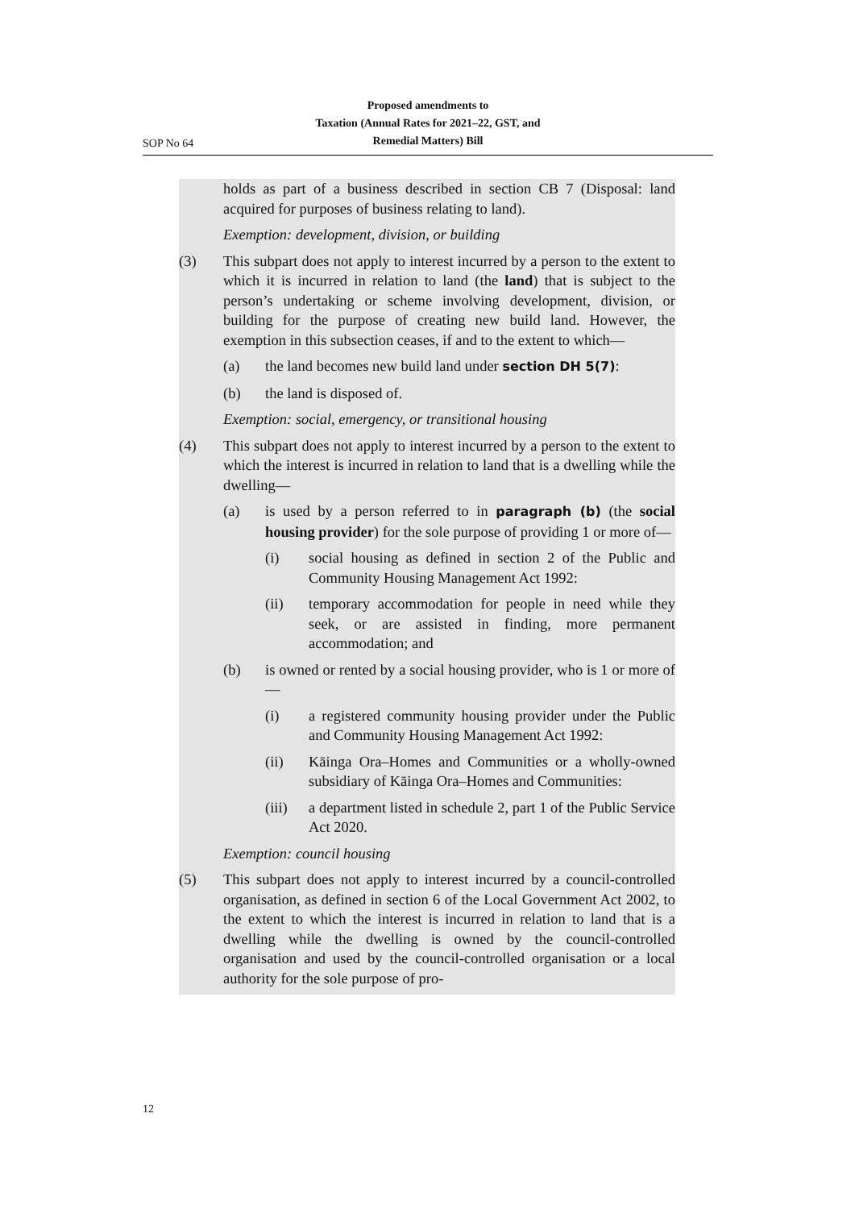Proposed amendments to
Taxation (Annual Rates for 2021–22, GST, and
Remedial Matters) Bill
SOP No 64
holds as part of a business described in section CB 7 (Disposal: land acquired for purposes of business relating to land).
Exemption: development, division, or building
(3) This subpart does not apply to interest incurred by a person to the extent to which it is incurred in relation to land (the land) that is subject to the person’s undertaking or scheme involving development, division, or building for the purpose of creating new build land. However, the exemption in this subsection ceases, if and to the extent to which—
(a) the land becomes new build land under section DH 5(7):
(b) the land is disposed of.
Exemption: social, emergency, or transitional housing
(4) This subpart does not apply to interest incurred by a person to the extent to which the interest is incurred in relation to land that is a dwelling while the dwelling—
(a) is used by a person referred to in paragraph (b) (the social housing provider) for the sole purpose of providing 1 or more of—
(i) social housing as defined in section 2 of the Public and Community Housing Management Act 1992:
(ii) temporary accommodation for people in need while they seek, or are assisted in finding, more permanent accommodation; and
(b) is owned or rented by a social housing provider, who is 1 or more of—
(i) a registered community housing provider under the Public and Community Housing Management Act 1992:
(ii) Kāinga Ora–Homes and Communities or a wholly-owned subsidiary of Kāinga Ora–Homes and Communities:
(iii) a department listed in schedule 2, part 1 of the Public Service Act 2020.
Exemption: council housing
(5) This subpart does not apply to interest incurred by a council-controlled organisation, as defined in section 6 of the Local Government Act 2002, to the extent to which the interest is incurred in relation to land that is a dwelling while the dwelling is owned by the council-controlled organisation and used by the council-controlled organisation or a local authority for the sole purpose of pro-
12